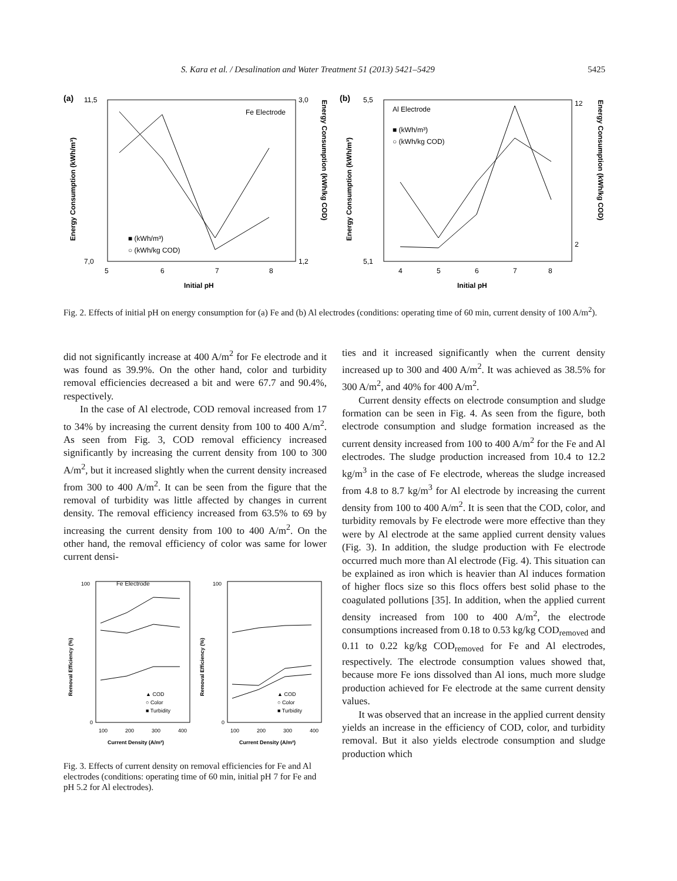S. Kara et al. / Desalination and Water Treatment 51 (2013) 5421–5429 5425
(a)
11,5
7,0
3,0
1,2
5
6
7
8
Initial pH
Fe Electrode
■ (kWh/m³)
○ (kWh/kg COD)
Energy Consumption (kWh/m³)
Energy Consumption (kWh/kg COD)
(b)
5,5
5,1
12
2
4
5
6
7
8
Initial pH
Al Electrode
■ (kWh/m³)
○ (kWh/kg COD)
Energy Consumption (kWh/m³)
Energy Consumption (kWh/kg COD)
Fig. 2. Effects of initial pH on energy consumption for (a) Fe and (b) Al electrodes (conditions: operating time of 60 min, current density of 100 A/m<sup>2</sup>).
did not significantly increase at 400 A/m<sup>2</sup> for Fe electrode and it was found as 39.9%. On the other hand, color and turbidity removal efficiencies decreased a bit and were 67.7 and 90.4%, respectively.
In the case of Al electrode, COD removal increased from 17 to 34% by increasing the current density from 100 to 400 A/m<sup>2</sup>. As seen from Fig. 3, COD removal efficiency increased significantly by increasing the current density from 100 to 300 A/m<sup>2</sup>, but it increased slightly when the current density increased from 300 to 400 A/m<sup>2</sup>. It can be seen from the figure that the removal of turbidity was little affected by changes in current density. The removal efficiency increased from 63.5% to 69 by increasing the current density from 100 to 400 A/m<sup>2</sup>. On the other hand, the removal efficiency of color was same for lower current densi-
Fe Electrode
100
0
100
200
300
400
Current Density (A/m²)
▲ COD
○ Color
■ Turbidity
Removal Efficiency (%)
100
0
100
200
300
400
Current Density (A/m²)
▲ COD
○ Color
■ Turbidity
Removal Efficiency (%)
Fig. 3. Effects of current density on removal efficiencies for Fe and Al electrodes (conditions: operating time of 60 min, initial pH 7 for Fe and pH 5.2 for Al electrodes).
ties and it increased significantly when the current density increased up to 300 and 400 A/m<sup>2</sup>. It was achieved as 38.5% for 300 A/m<sup>2</sup>, and 40% for 400 A/m<sup>2</sup>.
Current density effects on electrode consumption and sludge formation can be seen in Fig. 4. As seen from the figure, both electrode consumption and sludge formation increased as the current density increased from 100 to 400 A/m<sup>2</sup> for the Fe and Al electrodes. The sludge production increased from 10.4 to 12.2 kg/m<sup>3</sup> in the case of Fe electrode, whereas the sludge increased from 4.8 to 8.7 kg/m<sup>3</sup> for Al electrode by increasing the current density from 100 to 400 A/m<sup>2</sup>. It is seen that the COD, color, and turbidity removals by Fe electrode were more effective than they were by Al electrode at the same applied current density values (Fig. 3). In addition, the sludge production with Fe electrode occurred much more than Al electrode (Fig. 4). This situation can be explained as iron which is heavier than Al induces formation of higher flocs size so this flocs offers best solid phase to the coagulated pollutions [35]. In addition, when the applied current density increased from 100 to 400 A/m<sup>2</sup>, the electrode consumptions increased from 0.18 to 0.53 kg/kg COD<sub>removed</sub> and 0.11 to 0.22 kg/kg COD<sub>removed</sub> for Fe and Al electrodes, respectively. The electrode consumption values showed that, because more Fe ions dissolved than Al ions, much more sludge production achieved for Fe electrode at the same current density values.
It was observed that an increase in the applied current density yields an increase in the efficiency of COD, color, and turbidity removal. But it also yields electrode consumption and sludge production which